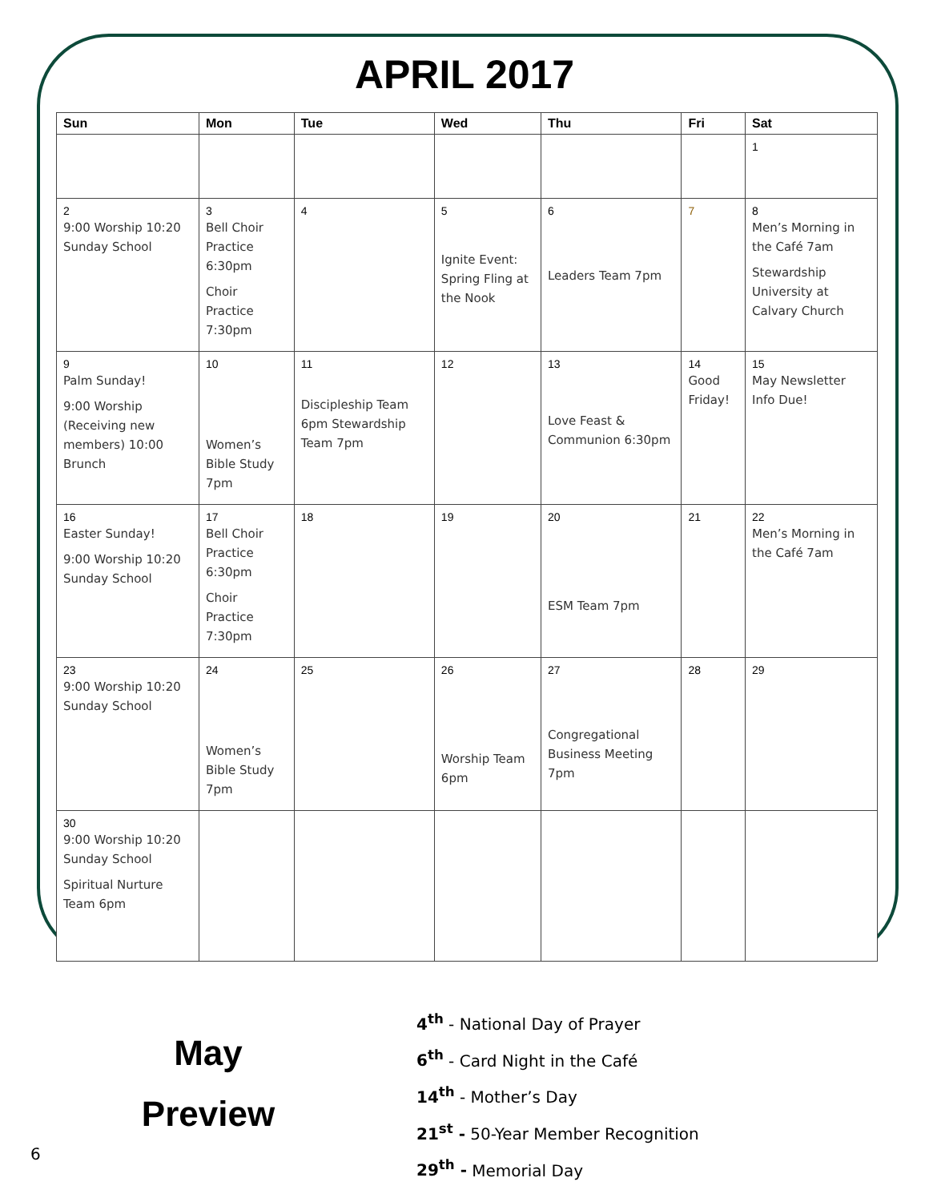APRIL 2017
| Sun | Mon | Tue | Wed | Thu | Fri | Sat |
| --- | --- | --- | --- | --- | --- | --- |
| | | | | | | 1 |
| 2 9:00 Worship 10:20 Sunday School | 3 Bell Choir Practice 6:30pm Choir Practice 7:30pm | 4 | 5 Ignite Event: Spring Fling at the Nook | 6 Leaders Team 7pm | 7 | 8 Men’s Morning in the Café 7am Stewardship University at Calvary Church |
| 9 Palm Sunday! 9:00 Worship (Receiving new members) 10:00 Brunch | 10 Women’s Bible Study 7pm | 11 Discipleship Team 6pm Stewardship Team 7pm | 12 | 13 Love Feast & Communion 6:30pm | 14 Good Friday! | 15 May Newsletter Info Due! |
| 16 Easter Sunday! 9:00 Worship 10:20 Sunday School | 17 Bell Choir Practice 6:30pm Choir Practice 7:30pm | 18 | 19 | 20 ESM Team 7pm | 21 | 22 Men’s Morning in the Café 7am |
| 23 9:00 Worship 10:20 Sunday School | 24 Women’s Bible Study 7pm | 25 | 26 Worship Team 6pm | 27 Congregational Business Meeting 7pm | 28 | 29 |
| 30 9:00 Worship 10:20 Sunday School Spiritual Nurture Team 6pm | | | | | | |
May
Preview
4<sup>th</sup> - National Day of Prayer
6<sup>th</sup> - Card Night in the Café
14<sup>th</sup> - Mother’s Day
21<sup>st</sup> - 50-Year Member Recognition
29<sup>th</sup> - Memorial Day
6